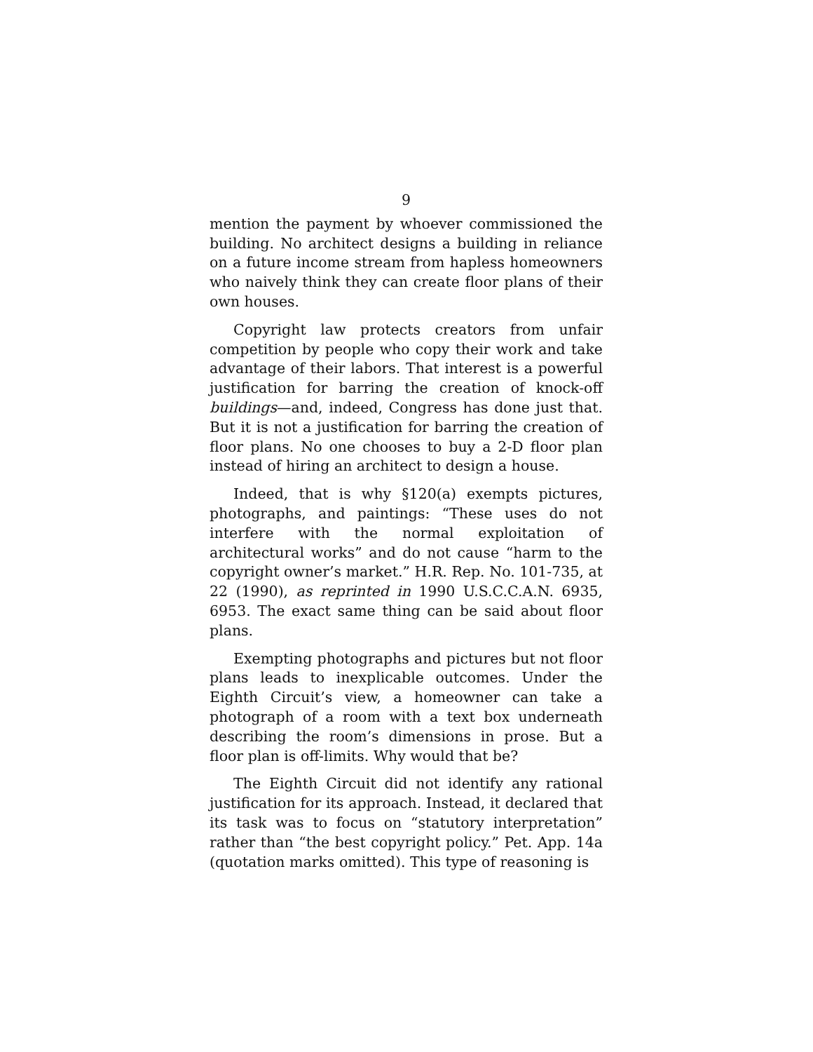9
mention the payment by whoever commissioned the building. No architect designs a building in reliance on a future income stream from hapless homeowners who naively think they can create floor plans of their own houses.
Copyright law protects creators from unfair competition by people who copy their work and take advantage of their labors. That interest is a powerful justification for barring the creation of knock-off buildings—and, indeed, Congress has done just that. But it is not a justification for barring the creation of floor plans. No one chooses to buy a 2-D floor plan instead of hiring an architect to design a house.
Indeed, that is why §120(a) exempts pictures, photographs, and paintings: “These uses do not interfere with the normal exploitation of architectural works” and do not cause “harm to the copyright owner’s market.” H.R. Rep. No. 101-735, at 22 (1990), as reprinted in 1990 U.S.C.C.A.N. 6935, 6953. The exact same thing can be said about floor plans.
Exempting photographs and pictures but not floor plans leads to inexplicable outcomes. Under the Eighth Circuit’s view, a homeowner can take a photograph of a room with a text box underneath describing the room’s dimensions in prose. But a floor plan is off-limits. Why would that be?
The Eighth Circuit did not identify any rational justification for its approach. Instead, it declared that its task was to focus on “statutory interpretation” rather than “the best copyright policy.” Pet. App. 14a (quotation marks omitted). This type of reasoning is